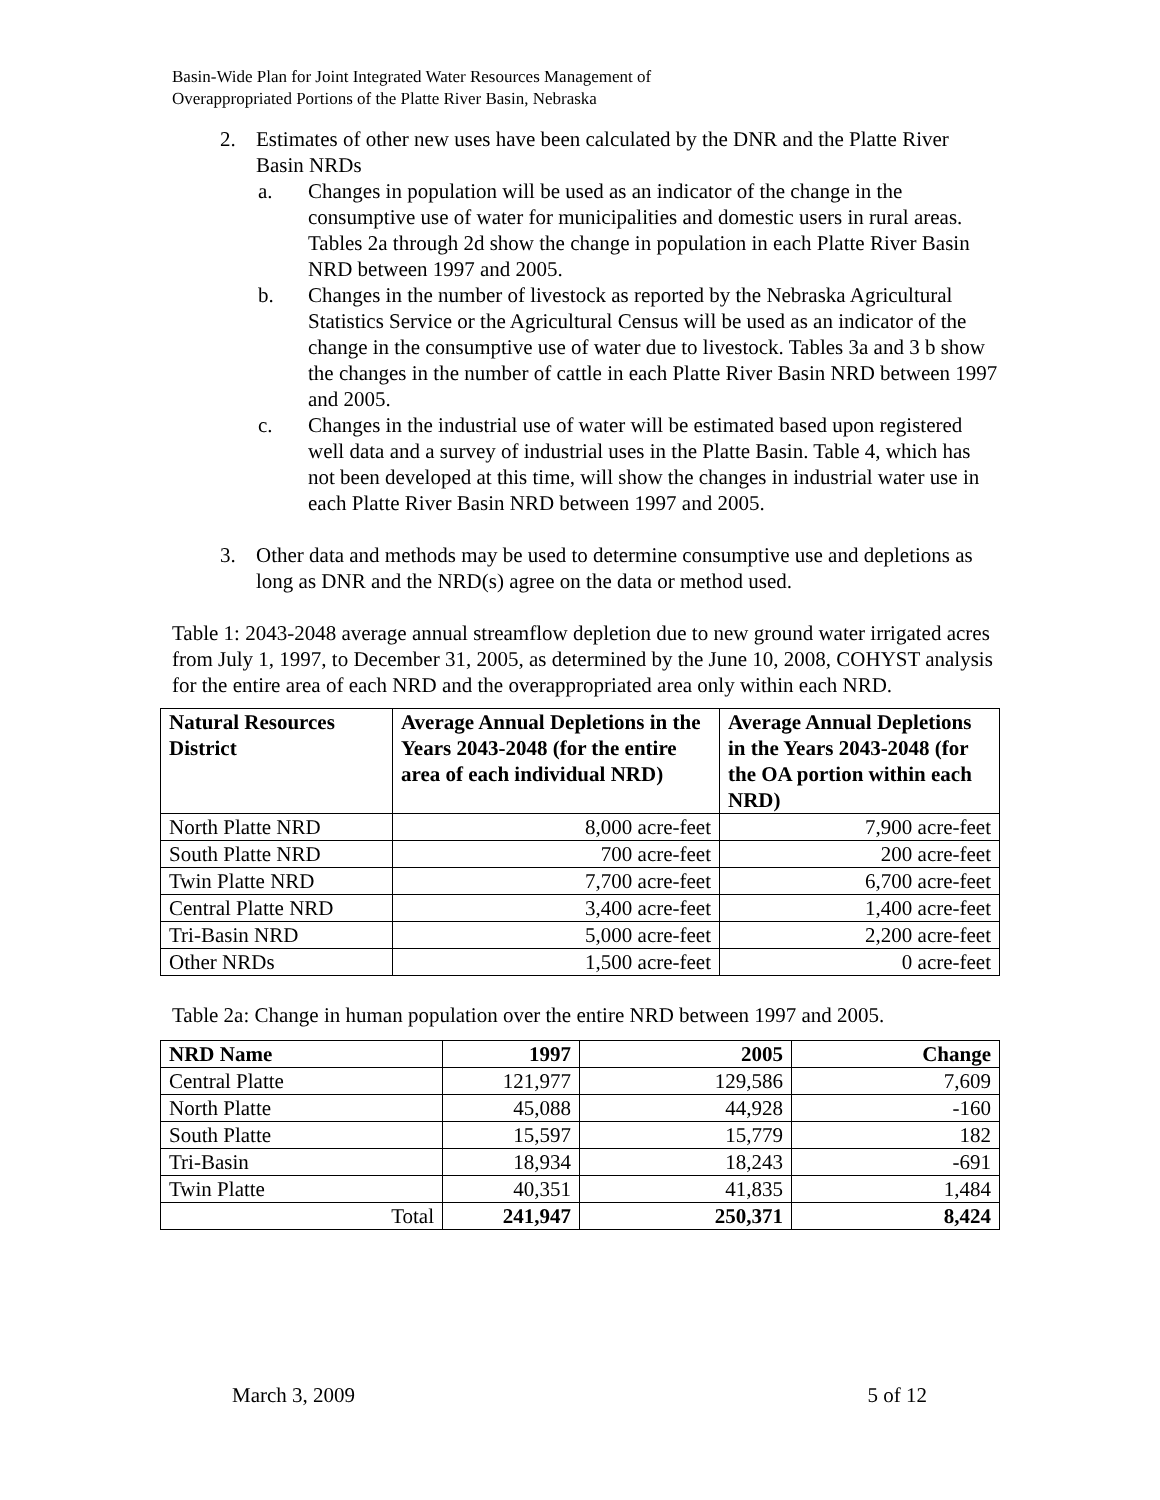Basin-Wide Plan for Joint Integrated Water Resources Management of
Overappropriated Portions of the Platte River Basin, Nebraska
2. Estimates of other new uses have been calculated by the DNR and the Platte River Basin NRDs
a. Changes in population will be used as an indicator of the change in the consumptive use of water for municipalities and domestic users in rural areas. Tables 2a through 2d show the change in population in each Platte River Basin NRD between 1997 and 2005.
b. Changes in the number of livestock as reported by the Nebraska Agricultural Statistics Service or the Agricultural Census will be used as an indicator of the change in the consumptive use of water due to livestock. Tables 3a and 3 b show the changes in the number of cattle in each Platte River Basin NRD between 1997 and 2005.
c. Changes in the industrial use of water will be estimated based upon registered well data and a survey of industrial uses in the Platte Basin. Table 4, which has not been developed at this time, will show the changes in industrial water use in each Platte River Basin NRD between 1997 and 2005.
3. Other data and methods may be used to determine consumptive use and depletions as long as DNR and the NRD(s) agree on the data or method used.
Table 1: 2043-2048 average annual streamflow depletion due to new ground water irrigated acres from July 1, 1997, to December 31, 2005, as determined by the June 10, 2008, COHYST analysis for the entire area of each NRD and the overappropriated area only within each NRD.
| Natural Resources District | Average Annual Depletions in the Years 2043-2048 (for the entire area of each individual NRD) | Average Annual Depletions in the Years 2043-2048 (for the OA portion within each NRD) |
| --- | --- | --- |
| North Platte NRD | 8,000 acre-feet | 7,900 acre-feet |
| South Platte NRD | 700 acre-feet | 200 acre-feet |
| Twin Platte NRD | 7,700 acre-feet | 6,700 acre-feet |
| Central Platte NRD | 3,400 acre-feet | 1,400 acre-feet |
| Tri-Basin NRD | 5,000 acre-feet | 2,200 acre-feet |
| Other NRDs | 1,500 acre-feet | 0 acre-feet |
Table 2a: Change in human population over the entire NRD between 1997 and 2005.
| NRD Name | 1997 | 2005 | Change |
| --- | --- | --- | --- |
| Central Platte | 121,977 | 129,586 | 7,609 |
| North Platte | 45,088 | 44,928 | -160 |
| South Platte | 15,597 | 15,779 | 182 |
| Tri-Basin | 18,934 | 18,243 | -691 |
| Twin Platte | 40,351 | 41,835 | 1,484 |
| Total | 241,947 | 250,371 | 8,424 |
March 3, 2009 5 of 12